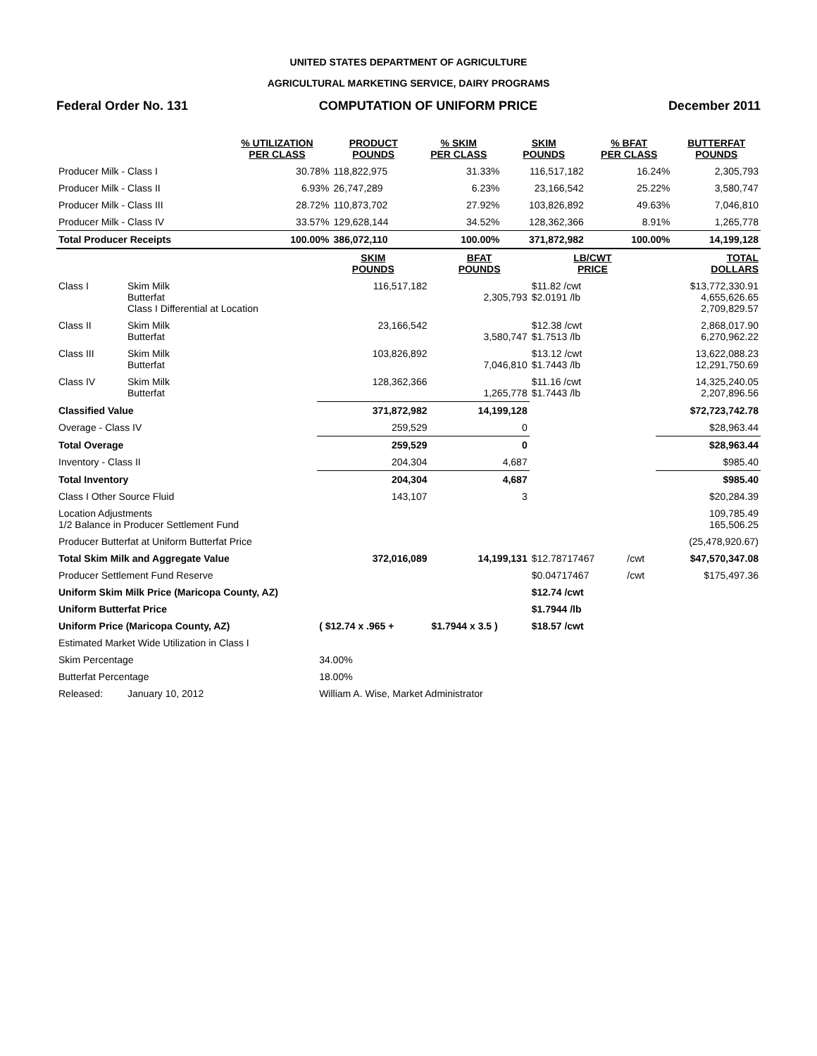UNITED STATES DEPARTMENT OF AGRICULTURE
AGRICULTURAL MARKETING SERVICE, DAIRY PROGRAMS
Federal Order No. 131 COMPUTATION OF UNIFORM PRICE December 2011
| | % UTILIZATION PER CLASS | PRODUCT POUNDS | % SKIM PER CLASS | SKIM POUNDS | % BFAT PER CLASS | BUTTERFAT POUNDS |
| --- | --- | --- | --- | --- | --- | --- |
| Producer Milk - Class I | 30.78% | 118,822,975 | 31.33% | 116,517,182 | 16.24% | 2,305,793 |
| Producer Milk - Class II | 6.93% | 26,747,289 | 6.23% | 23,166,542 | 25.22% | 3,580,747 |
| Producer Milk - Class III | 28.72% | 110,873,702 | 27.92% | 103,826,892 | 49.63% | 7,046,810 |
| Producer Milk - Class IV | 33.57% | 129,628,144 | 34.52% | 128,362,366 | 8.91% | 1,265,778 |
| Total Producer Receipts | 100.00% | 386,072,110 | 100.00% | 371,872,982 | 100.00% | 14,199,128 |
| | | SKIM POUNDS | BFAT POUNDS | LB/CWT PRICE | | TOTAL DOLLARS |
| --- | --- | --- | --- | --- | --- | --- |
| Class I | Skim Milk Butterfat Class I Differential at Location | 116,517,182 | 2,305,793 | $11.82 /cwt $2.0191 /lb | | $13,772,330.91 4,655,626.65 2,709,829.57 |
| Class II | Skim Milk Butterfat | 23,166,542 | 3,580,747 | $12.38 /cwt $1.7513 /lb | | 2,868,017.90 6,270,962.22 |
| Class III | Skim Milk Butterfat | 103,826,892 | 7,046,810 | $13.12 /cwt $1.7443 /lb | | 13,622,088.23 12,291,750.69 |
| Class IV | Skim Milk Butterfat | 128,362,366 | 1,265,778 | $11.16 /cwt $1.7443 /lb | | 14,325,240.05 2,207,896.56 |
| Classified Value | | 371,872,982 | 14,199,128 | | | $72,723,742.78 |
| Overage - Class IV | | 259,529 | 0 | | | $28,963.44 |
| Total Overage | | 259,529 | 0 | | | $28,963.44 |
| Inventory - Class II | | 204,304 | 4,687 | | | $985.40 |
| Total Inventory | | 204,304 | 4,687 | | | $985.40 |
| Class I Other Source Fluid | | 143,107 | 3 | | | $20,284.39 |
| Location Adjustments 1/2 Balance in Producer Settlement Fund | | | | | | 109,785.49 165,506.25 |
| Producer Butterfat at Uniform Butterfat Price | | | | | | (25,478,920.67) |
| Total Skim Milk and Aggregate Value | | 372,016,089 | 14,199,131 | $12.78717467 | /cwt | $47,570,347.08 |
| Producer Settlement Fund Reserve | | | | $0.04717467 | /cwt | $175,497.36 |
| Uniform Skim Milk Price (Maricopa County, AZ) | | | | $12.74 /cwt | | |
| Uniform Butterfat Price | | | | $1.7944 /lb | | |
| Uniform Price (Maricopa County, AZ) | | ( $12.74 x .965 + | $1.7944 x 3.5 ) | $18.57 /cwt | | |
| Estimated Market Wide Utilization in Class I | | | | | | |
| Skim Percentage | | 34.00% | | | | |
| Butterfat Percentage | | 18.00% | | | | |
| Released: | January 10, 2012 | William A. Wise, Market Administrator | | | | |